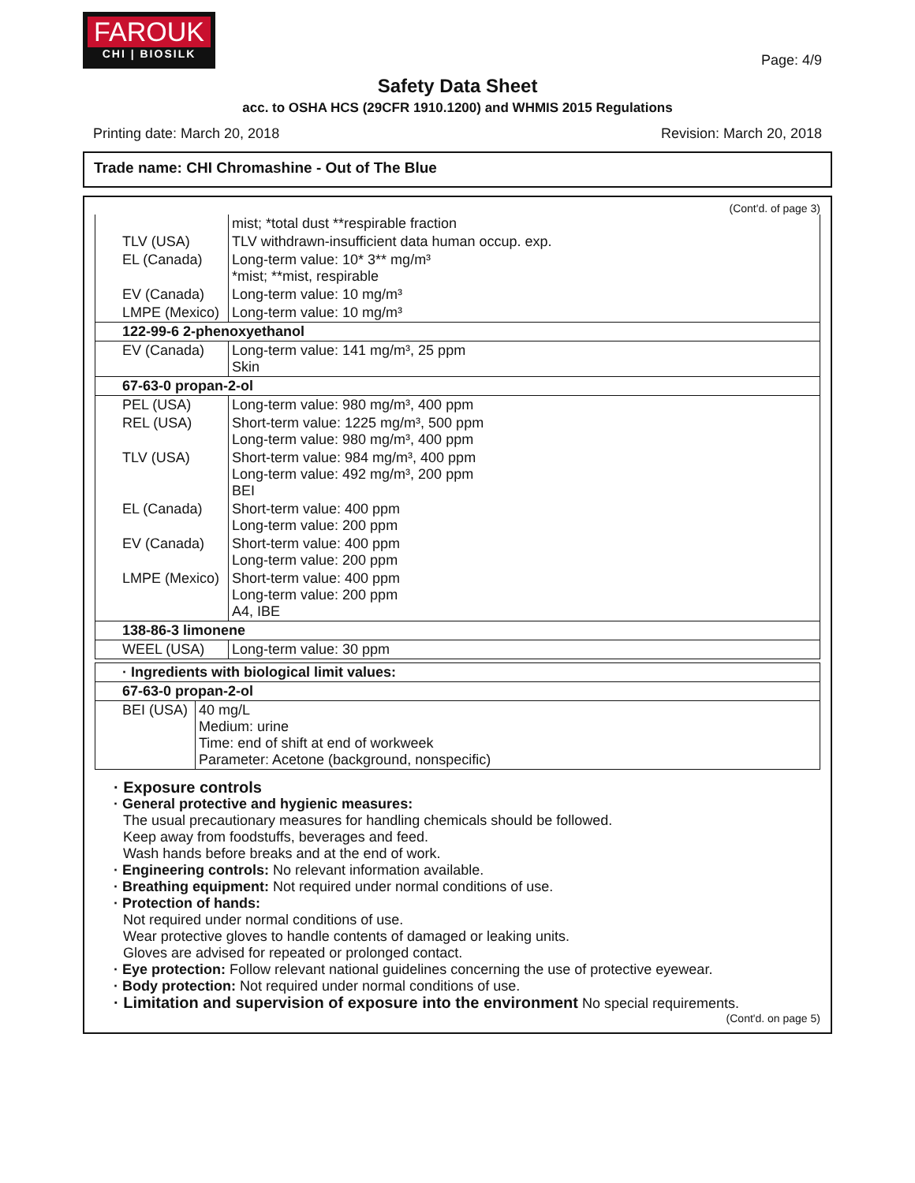FAROUK
CHI | BIOSILK
Page: 4/9
Safety Data Sheet
acc. to OSHA HCS (29CFR 1910.1200) and WHMIS 2015 Regulations
Printing date: March 20, 2018 Revision: March 20, 2018
Trade name: CHI Chromashine - Out of The Blue
(Cont'd. of page 3)
| | mist; *total dust **respirable fraction |
| TLV (USA) | TLV withdrawn-insufficient data human occup. exp. |
| EL (Canada) | Long-term value: 10* 3** mg/m³ *mist; **mist, respirable |
| EV (Canada) | Long-term value: 10 mg/m³ |
| LMPE (Mexico) | Long-term value: 10 mg/m³ |
| 122-99-6 2-phenoxyethanol | |
| EV (Canada) | Long-term value: 141 mg/m³, 25 ppm Skin |
| 67-63-0 propan-2-ol | |
| PEL (USA) | Long-term value: 980 mg/m³, 400 ppm |
| REL (USA) | Short-term value: 1225 mg/m³, 500 ppm Long-term value: 980 mg/m³, 400 ppm |
| TLV (USA) | Short-term value: 984 mg/m³, 400 ppm Long-term value: 492 mg/m³, 200 ppm BEI |
| EL (Canada) | Short-term value: 400 ppm Long-term value: 200 ppm |
| EV (Canada) | Short-term value: 400 ppm Long-term value: 200 ppm |
| LMPE (Mexico) | Short-term value: 400 ppm Long-term value: 200 ppm A4, IBE |
| 138-86-3 limonene | |
| WEEL (USA) | Long-term value: 30 ppm |
| · Ingredients with biological limit values: | |
| 67-63-0 propan-2-ol | |
| BEI (USA) | 40 mg/L Medium: urine Time: end of shift at end of workweek Parameter: Acetone (background, nonspecific) |
· Exposure controls
· General protective and hygienic measures:
The usual precautionary measures for handling chemicals should be followed.
Keep away from foodstuffs, beverages and feed.
Wash hands before breaks and at the end of work.
· Engineering controls: No relevant information available.
· Breathing equipment: Not required under normal conditions of use.
· Protection of hands:
Not required under normal conditions of use.
Wear protective gloves to handle contents of damaged or leaking units.
Gloves are advised for repeated or prolonged contact.
· Eye protection: Follow relevant national guidelines concerning the use of protective eyewear.
· Body protection: Not required under normal conditions of use.
· Limitation and supervision of exposure into the environment No special requirements.
(Cont'd. on page 5)